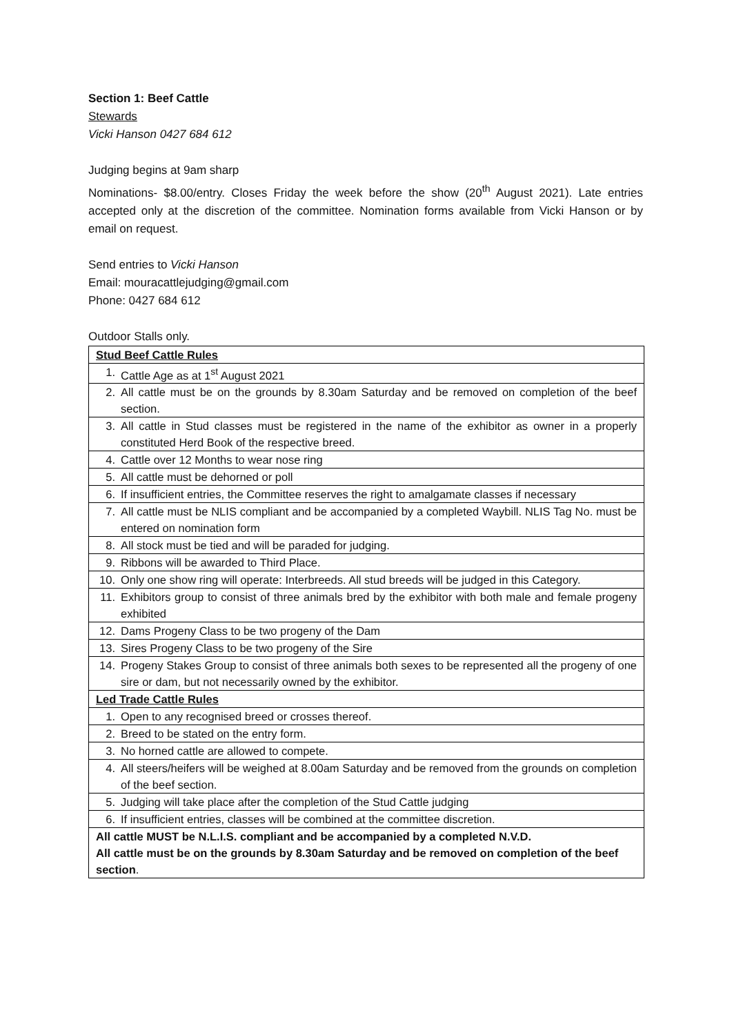Section 1: Beef Cattle
Stewards
Vicki Hanson 0427 684 612
Judging begins at 9am sharp
Nominations- $8.00/entry. Closes Friday the week before the show (20<sup>th</sup> August 2021). Late entries accepted only at the discretion of the committee. Nomination forms available from Vicki Hanson or by email on request.
Send entries to Vicki Hanson
Email: mouracattlejudging@gmail.com
Phone: 0427 684 612
Outdoor Stalls only.
| Stud Beef Cattle Rules | |
| 1. | Cattle Age as at 1<sup>st</sup> August 2021 |
| 2. | All cattle must be on the grounds by 8.30am Saturday and be removed on completion of the beef section. |
| 3. | All cattle in Stud classes must be registered in the name of the exhibitor as owner in a properly constituted Herd Book of the respective breed. |
| 4. | Cattle over 12 Months to wear nose ring |
| 5. | All cattle must be dehorned or poll |
| 6. | If insufficient entries, the Committee reserves the right to amalgamate classes if necessary |
| 7. | All cattle must be NLIS compliant and be accompanied by a completed Waybill. NLIS Tag No. must be entered on nomination form |
| 8. | All stock must be tied and will be paraded for judging. |
| 9. | Ribbons will be awarded to Third Place. |
| 10. | Only one show ring will operate: Interbreeds. All stud breeds will be judged in this Category. |
| 11. | Exhibitors group to consist of three animals bred by the exhibitor with both male and female progeny exhibited |
| 12. | Dams Progeny Class to be two progeny of the Dam |
| 13. | Sires Progeny Class to be two progeny of the Sire |
| 14. | Progeny Stakes Group to consist of three animals both sexes to be represented all the progeny of one sire or dam, but not necessarily owned by the exhibitor. |
| Led Trade Cattle Rules | |
| 1. | Open to any recognised breed or crosses thereof. |
| 2. | Breed to be stated on the entry form. |
| 3. | No horned cattle are allowed to compete. |
| 4. | All steers/heifers will be weighed at 8.00am Saturday and be removed from the grounds on completion of the beef section. |
| 5. | Judging will take place after the completion of the Stud Cattle judging |
| 6. | If insufficient entries, classes will be combined at the committee discretion. |
| All cattle MUST be N.L.I.S. compliant and be accompanied by a completed N.V.D. All cattle must be on the grounds by 8.30am Saturday and be removed on completion of the beef section . | |